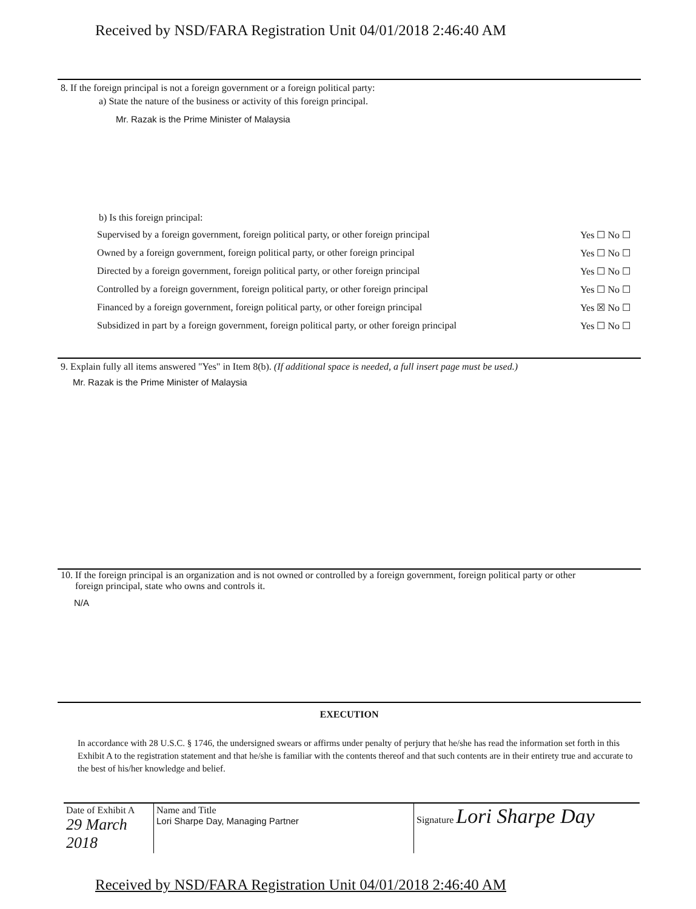Received by NSD/FARA Registration Unit 04/01/2018 2:46:40 AM
8. If the foreign principal is not a foreign government or a foreign political party:
a) State the nature of the business or activity of this foreign principal.
Mr. Razak is the Prime Minister of Malaysia
b) Is this foreign principal:
| Supervised by a foreign government, foreign political party, or other foreign principal | Yes ☐ No ☐ |
| Owned by a foreign government, foreign political party, or other foreign principal | Yes ☐ No ☐ |
| Directed by a foreign government, foreign political party, or other foreign principal | Yes ☐ No ☐ |
| Controlled by a foreign government, foreign political party, or other foreign principal | Yes ☐ No ☐ |
| Financed by a foreign government, foreign political party, or other foreign principal | Yes ☒ No ☐ |
| Subsidized in part by a foreign government, foreign political party, or other foreign principal | Yes ☐ No ☐ |
9. Explain fully all items answered "Yes" in Item 8(b). (If additional space is needed, a full insert page must be used.)
Mr. Razak is the Prime Minister of Malaysia
10. If the foreign principal is an organization and is not owned or controlled by a foreign government, foreign political party or other
foreign principal, state who owns and controls it.
N/A
EXECUTION
In accordance with 28 U.S.C. § 1746, the undersigned swears or affirms under penalty of perjury that he/she has read the information set forth in this Exhibit A to the registration statement and that he/she is familiar with the contents thereof and that such contents are in their entirety true and accurate to the best of his/her knowledge and belief.
| Date of Exhibit A 29 March 2018 | Name and Title Lori Sharpe Day, Managing Partner | Signature Lori Sharpe Day |
Received by NSD/FARA Registration Unit 04/01/2018 2:46:40 AM